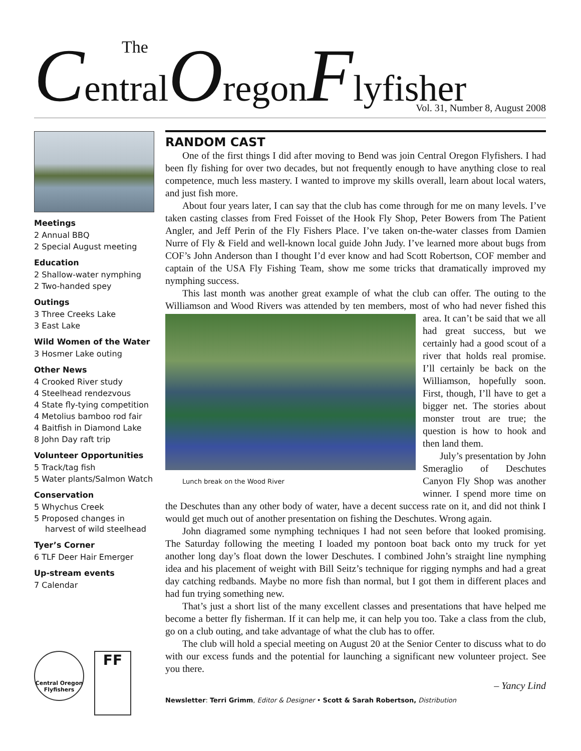CentralOregonFlyfisher The
Vol. 31, Number 8, August 2008
Meetings
2 Annual BBQ
2 Special August meeting
Education
2 Shallow-water nymphing
2 Two-handed spey
Outings
3 Three Creeks Lake
3 East Lake
Wild Women of the Water
3 Hosmer Lake outing
Other News
4 Crooked River study
4 Steelhead rendezvous
4 State fly-tying competition
4 Metolius bamboo rod fair
4 Baitfish in Diamond Lake
8 John Day raft trip
Volunteer Opportunities
5 Track/tag fish
5 Water plants/Salmon Watch
Conservation
5 Whychus Creek
5 Proposed changes in harvest of wild steelhead
Tyer’s Corner
6 TLF Deer Hair Emerger
Up-stream events
7 Calendar
Central Oregon Flyfishers
FF
RANDOM CAST
One of the first things I did after moving to Bend was join Central Oregon Flyfishers. I had been fly fishing for over two decades, but not frequently enough to have anything close to real competence, much less mastery. I wanted to improve my skills overall, learn about local waters, and just fish more.
About four years later, I can say that the club has come through for me on many levels. I’ve taken casting classes from Fred Foisset of the Hook Fly Shop, Peter Bowers from The Patient Angler, and Jeff Perin of the Fly Fishers Place. I’ve taken on-the-water classes from Damien Nurre of Fly & Field and well-known local guide John Judy. I’ve learned more about bugs from COF’s John Anderson than I thought I’d ever know and had Scott Robertson, COF member and captain of the USA Fly Fishing Team, show me some tricks that dramatically improved my nymphing success.
This last month was another great example of what the club can offer. The outing to the Williamson and Wood Rivers was attended by ten members, most of who had never fished Lunch break on the Wood River this area. It can’t be said that we all had great success, but we certainly had a good scout of a river that holds real promise. I’ll certainly be back on the Williamson, hopefully soon. First, though, I’ll have to get a bigger net. The stories about monster trout are true; the question is how to hook and then land them.
July’s presentation by John Smeraglio of Deschutes Canyon Fly Shop was another winner. I spend more time on the Deschutes than any other body of water, have a decent success rate on it, and did not think I would get much out of another presentation on fishing the Deschutes. Wrong again.
John diagramed some nymphing techniques I had not seen before that looked promising. The Saturday following the meeting I loaded my pontoon boat back onto my truck for yet another long day’s float down the lower Deschutes. I combined John’s straight line nymphing idea and his placement of weight with Bill Seitz’s technique for rigging nymphs and had a great day catching redbands. Maybe no more fish than normal, but I got them in different places and had fun trying something new.
That’s just a short list of the many excellent classes and presentations that have helped me become a better fly fisherman. If it can help me, it can help you too. Take a class from the club, go on a club outing, and take advantage of what the club has to offer.
The club will hold a special meeting on August 20 at the Senior Center to discuss what to do with our excess funds and the potential for launching a significant new volunteer project. See you there.
– Yancy Lind
Newsletter: Terri Grimm, Editor & Designer • Scott & Sarah Robertson, Distribution